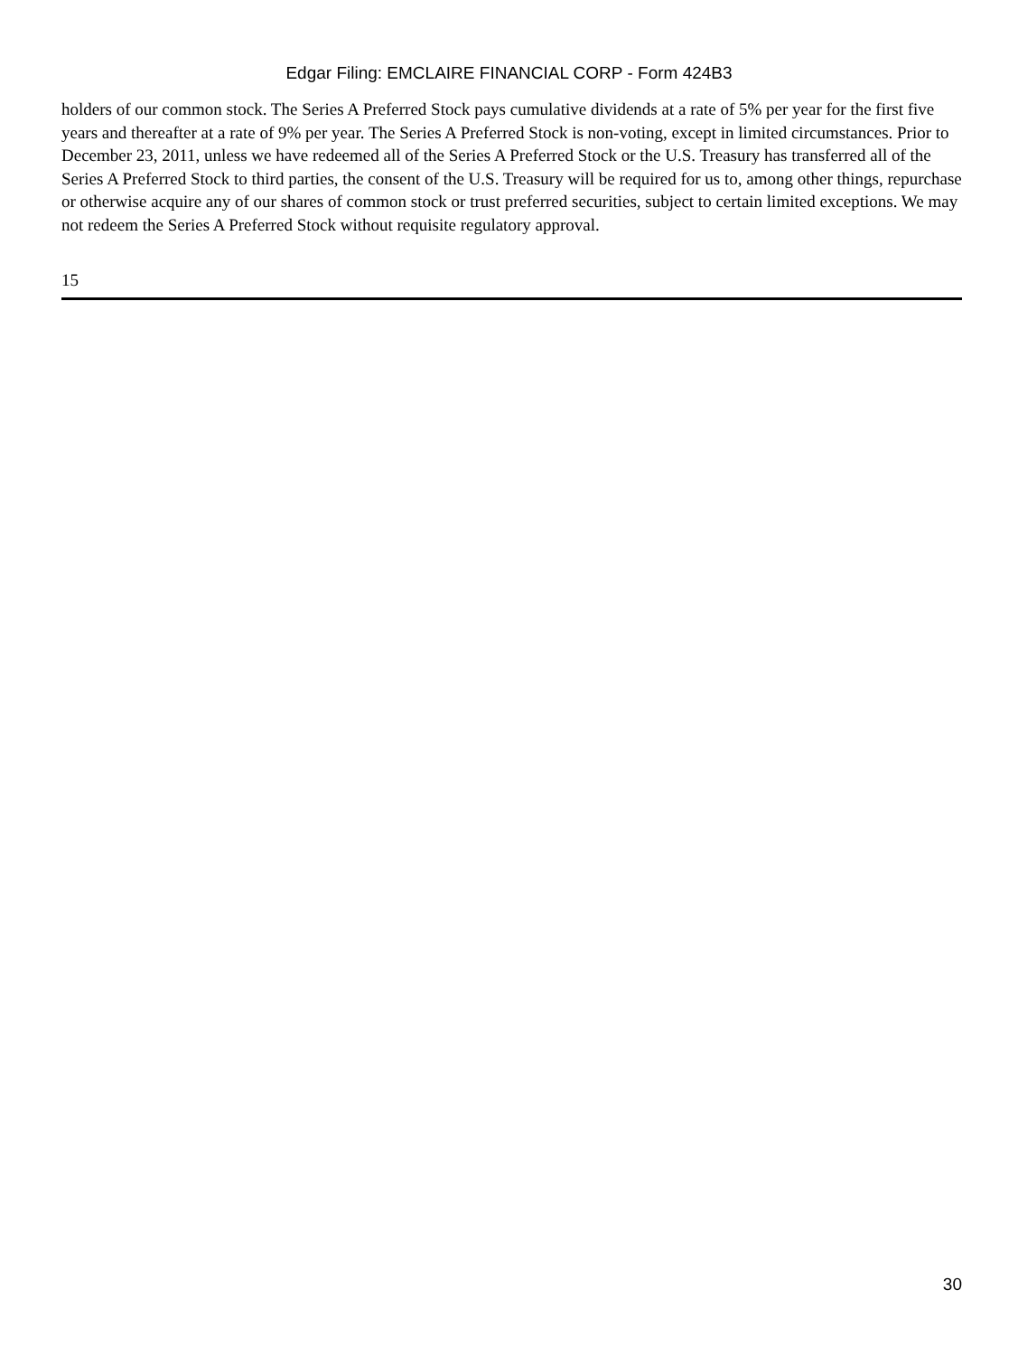Edgar Filing: EMCLAIRE FINANCIAL CORP - Form 424B3
holders of our common stock. The Series A Preferred Stock pays cumulative dividends at a rate of 5% per year for the first five years and thereafter at a rate of 9% per year. The Series A Preferred Stock is non-voting, except in limited circumstances. Prior to December 23, 2011, unless we have redeemed all of the Series A Preferred Stock or the U.S. Treasury has transferred all of the Series A Preferred Stock to third parties, the consent of the U.S. Treasury will be required for us to, among other things, repurchase or otherwise acquire any of our shares of common stock or trust preferred securities, subject to certain limited exceptions. We may not redeem the Series A Preferred Stock without requisite regulatory approval.
15
30